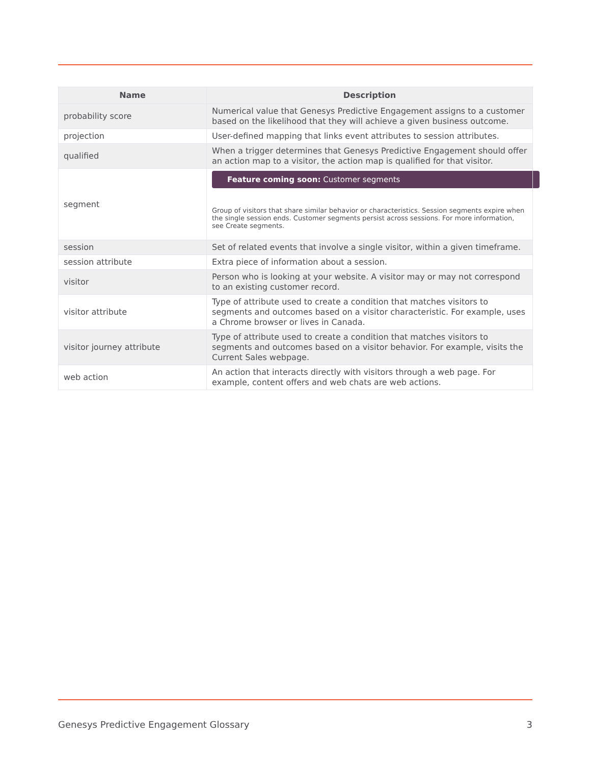| Name | Description |
| --- | --- |
| probability score | Numerical value that Genesys Predictive Engagement assigns to a customer based on the likelihood that they will achieve a given business outcome. |
| projection | User-defined mapping that links event attributes to session attributes. |
| qualified | When a trigger determines that Genesys Predictive Engagement should offer an action map to a visitor, the action map is qualified for that visitor. |
| segment | Feature coming soon: Customer segments Group of visitors that share similar behavior or characteristics. Session segments expire when the single session ends. Customer segments persist across sessions. For more information, see Create segments. |
| session | Set of related events that involve a single visitor, within a given timeframe. |
| session attribute | Extra piece of information about a session. |
| visitor | Person who is looking at your website. A visitor may or may not correspond to an existing customer record. |
| visitor attribute | Type of attribute used to create a condition that matches visitors to segments and outcomes based on a visitor characteristic. For example, uses a Chrome browser or lives in Canada. |
| visitor journey attribute | Type of attribute used to create a condition that matches visitors to segments and outcomes based on a visitor behavior. For example, visits the Current Sales webpage. |
| web action | An action that interacts directly with visitors through a web page. For example, content offers and web chats are web actions. |
Genesys Predictive Engagement Glossary 3